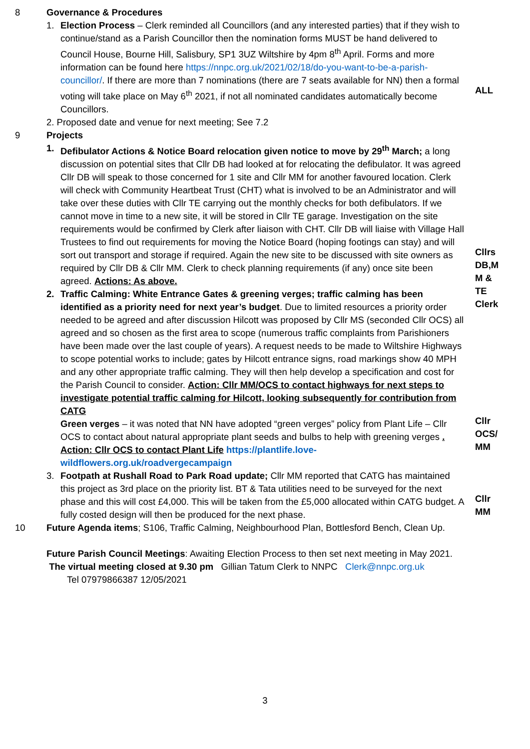8 Governance & Procedures
1. Election Process – Clerk reminded all Councillors (and any interested parties) that if they wish to continue/stand as a Parish Councillor then the nomination forms MUST be hand delivered to Council House, Bourne Hill, Salisbury, SP1 3UZ Wiltshire by 4pm 8<sup>th</sup> April. Forms and more information can be found here https://nnpc.org.uk/2021/02/18/do-you-want-to-be-a-parish-councillor/. If there are more than 7 nominations (there are 7 seats available for NN) then a formal voting will take place on May 6<sup>th</sup> 2021, if not all nominated candidates automatically become Councillors.
ALL
2. Proposed date and venue for next meeting; See 7.2
9 Projects
1. Defibulator Actions & Notice Board relocation given notice to move by 29<sup>th</sup> March; a long discussion on potential sites that Cllr DB had looked at for relocating the defibulator. It was agreed Cllr DB will speak to those concerned for 1 site and Cllr MM for another favoured location. Clerk will check with Community Heartbeat Trust (CHT) what is involved to be an Administrator and will take over these duties with Cllr TE carrying out the monthly checks for both defibulators. If we cannot move in time to a new site, it will be stored in Cllr TE garage. Investigation on the site requirements would be confirmed by Clerk after liaison with CHT. Cllr DB will liaise with Village Hall Trustees to find out requirements for moving the Notice Board (hoping footings can stay) and will sort out transport and storage if required. Again the new site to be discussed with site owners as required by Cllr DB & Cllr MM. Clerk to check planning requirements (if any) once site been agreed. Actions: As above.
2. Traffic Calming: White Entrance Gates & greening verges; traffic calming has been identified as a priority need for next year’s budget. Due to limited resources a priority order needed to be agreed and after discussion Hilcott was proposed by Cllr MS (seconded Cllr OCS) all agreed and so chosen as the first area to scope (numerous traffic complaints from Parishioners have been made over the last couple of years). A request needs to be made to Wiltshire Highways to scope potential works to include; gates by Hilcott entrance signs, road markings show 40 MPH and any other appropriate traffic calming. They will then help develop a specification and cost for the Parish Council to consider. Action: Cllr MM/OCS to contact highways for next steps to investigate potential traffic calming for Hilcott, looking subsequently for contribution from CATG
Green verges – it was noted that NN have adopted “green verges” policy from Plant Life – Cllr OCS to contact about natural appropriate plant seeds and bulbs to help with greening verges . Action: Cllr OCS to contact Plant Life https://plantlife.love-wildflowers.org.uk/roadvergecampaign
3. Footpath at Rushall Road to Park Road update; Cllr MM reported that CATG has maintained this project as 3rd place on the priority list. BT & Tata utilities need to be surveyed for the next phase and this will cost £4,000. This will be taken from the £5,000 allocated within CATG budget. A fully costed design will then be produced for the next phase.
Cllrs
DB,M
M &
TE
Clerk
Cllr
OCS/
MM
Cllr
MM
10 Future Agenda items; S106, Traffic Calming, Neighbourhood Plan, Bottlesford Bench, Clean Up.
Future Parish Council Meetings: Awaiting Election Process to then set next meeting in May 2021.
The virtual meeting closed at 9.30 pm Gillian Tatum Clerk to NNPC Clerk@nnpc.org.uk
Tel 07979866387 12/05/2021
3